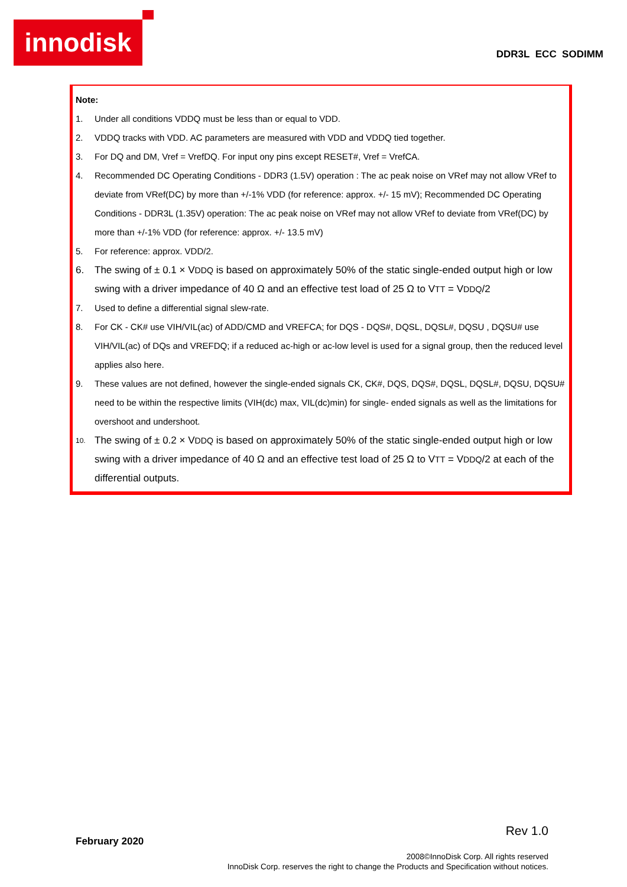innodisk
DDR3L ECC SODIMM
Note:
1. Under all conditions VDDQ must be less than or equal to VDD.
2. VDDQ tracks with VDD. AC parameters are measured with VDD and VDDQ tied together.
3. For DQ and DM, Vref = VrefDQ. For input ony pins except RESET#, Vref = VrefCA.
4. Recommended DC Operating Conditions - DDR3 (1.5V) operation : The ac peak noise on VRef may not allow VRef to deviate from VRef(DC) by more than +/-1% VDD (for reference: approx. +/- 15 mV); Recommended DC Operating Conditions - DDR3L (1.35V) operation: The ac peak noise on VRef may not allow VRef to deviate from VRef(DC) by more than +/-1% VDD (for reference: approx. +/- 13.5 mV)
5. For reference: approx. VDD/2.
6. The swing of ± 0.1 × VDDQ is based on approximately 50% of the static single-ended output high or low swing with a driver impedance of 40 Ω and an effective test load of 25 Ω to VTT = VDDQ/2
7. Used to define a differential signal slew-rate.
8. For CK - CK# use VIH/VIL(ac) of ADD/CMD and VREFCA; for DQS - DQS#, DQSL, DQSL#, DQSU , DQSU# use VIH/VIL(ac) of DQs and VREFDQ; if a reduced ac-high or ac-low level is used for a signal group, then the reduced level applies also here.
9. These values are not defined, however the single-ended signals CK, CK#, DQS, DQS#, DQSL, DQSL#, DQSU, DQSU# need to be within the respective limits (VIH(dc) max, VIL(dc)min) for single- ended signals as well as the limitations for overshoot and undershoot.
10. The swing of ± 0.2 × VDDQ is based on approximately 50% of the static single-ended output high or low swing with a driver impedance of 40 Ω and an effective test load of 25 Ω to VTT = VDDQ/2 at each of the differential outputs.
Rev 1.0
February 2020
2008©InnoDisk Corp. All rights reserved
InnoDisk Corp. reserves the right to change the Products and Specification without notices.